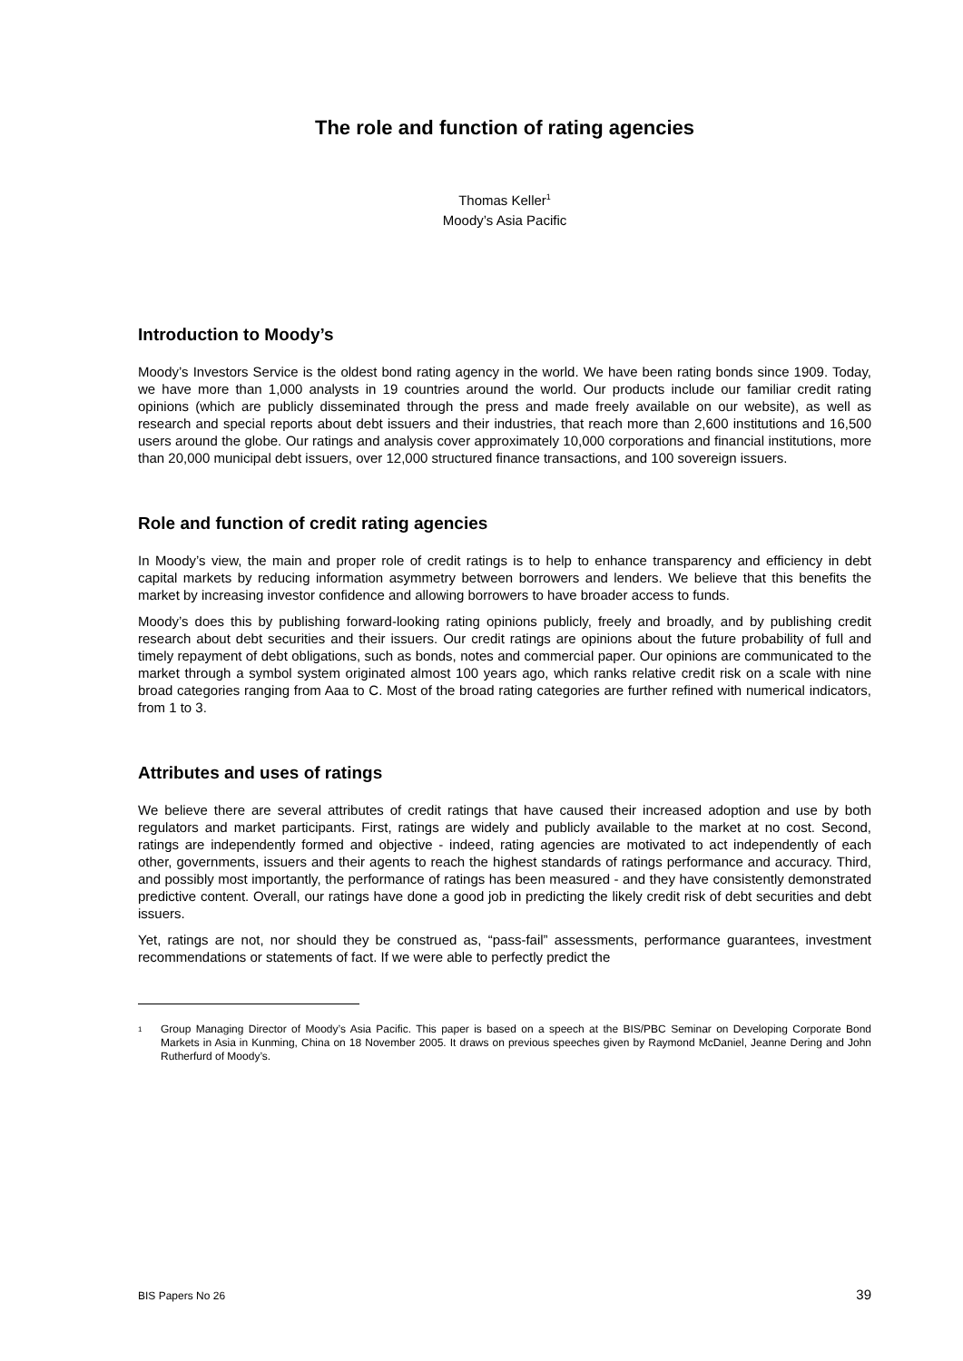The role and function of rating agencies
Thomas Keller<sup>1</sup>
Moody’s Asia Pacific
Introduction to Moody’s
Moody’s Investors Service is the oldest bond rating agency in the world. We have been rating bonds since 1909. Today, we have more than 1,000 analysts in 19 countries around the world. Our products include our familiar credit rating opinions (which are publicly disseminated through the press and made freely available on our website), as well as research and special reports about debt issuers and their industries, that reach more than 2,600 institutions and 16,500 users around the globe. Our ratings and analysis cover approximately 10,000 corporations and financial institutions, more than 20,000 municipal debt issuers, over 12,000 structured finance transactions, and 100 sovereign issuers.
Role and function of credit rating agencies
In Moody’s view, the main and proper role of credit ratings is to help to enhance transparency and efficiency in debt capital markets by reducing information asymmetry between borrowers and lenders. We believe that this benefits the market by increasing investor confidence and allowing borrowers to have broader access to funds.
Moody’s does this by publishing forward-looking rating opinions publicly, freely and broadly, and by publishing credit research about debt securities and their issuers. Our credit ratings are opinions about the future probability of full and timely repayment of debt obligations, such as bonds, notes and commercial paper. Our opinions are communicated to the market through a symbol system originated almost 100 years ago, which ranks relative credit risk on a scale with nine broad categories ranging from Aaa to C. Most of the broad rating categories are further refined with numerical indicators, from 1 to 3.
Attributes and uses of ratings
We believe there are several attributes of credit ratings that have caused their increased adoption and use by both regulators and market participants. First, ratings are widely and publicly available to the market at no cost. Second, ratings are independently formed and objective - indeed, rating agencies are motivated to act independently of each other, governments, issuers and their agents to reach the highest standards of ratings performance and accuracy. Third, and possibly most importantly, the performance of ratings has been measured - and they have consistently demonstrated predictive content. Overall, our ratings have done a good job in predicting the likely credit risk of debt securities and debt issuers.
Yet, ratings are not, nor should they be construed as, “pass-fail” assessments, performance guarantees, investment recommendations or statements of fact. If we were able to perfectly predict the
<sup>1</sup> Group Managing Director of Moody’s Asia Pacific. This paper is based on a speech at the BIS/PBC Seminar on Developing Corporate Bond Markets in Asia in Kunming, China on 18 November 2005. It draws on previous speeches given by Raymond McDaniel, Jeanne Dering and John Rutherfurd of Moody’s.
BIS Papers No 26 39